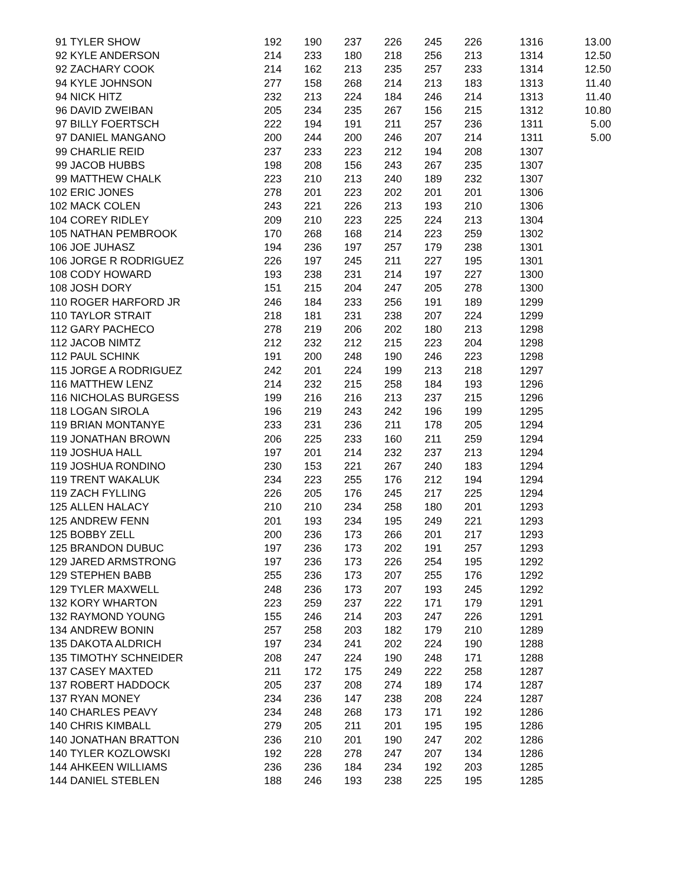| 91 | TYLER SHOW | 192 | 190 | 237 | 226 | 245 | 226 | 1316 | 13.00 |
| 92 | KYLE ANDERSON | 214 | 233 | 180 | 218 | 256 | 213 | 1314 | 12.50 |
| 92 | ZACHARY COOK | 214 | 162 | 213 | 235 | 257 | 233 | 1314 | 12.50 |
| 94 | KYLE JOHNSON | 277 | 158 | 268 | 214 | 213 | 183 | 1313 | 11.40 |
| 94 | NICK HITZ | 232 | 213 | 224 | 184 | 246 | 214 | 1313 | 11.40 |
| 96 | DAVID ZWEIBAN | 205 | 234 | 235 | 267 | 156 | 215 | 1312 | 10.80 |
| 97 | BILLY FOERTSCH | 222 | 194 | 191 | 211 | 257 | 236 | 1311 | 5.00 |
| 97 | DANIEL MANGANO | 200 | 244 | 200 | 246 | 207 | 214 | 1311 | 5.00 |
| 99 | CHARLIE REID | 237 | 233 | 223 | 212 | 194 | 208 | 1307 | |
| 99 | JACOB HUBBS | 198 | 208 | 156 | 243 | 267 | 235 | 1307 | |
| 99 | MATTHEW CHALK | 223 | 210 | 213 | 240 | 189 | 232 | 1307 | |
| 102 | ERIC JONES | 278 | 201 | 223 | 202 | 201 | 201 | 1306 | |
| 102 | MACK COLEN | 243 | 221 | 226 | 213 | 193 | 210 | 1306 | |
| 104 | COREY RIDLEY | 209 | 210 | 223 | 225 | 224 | 213 | 1304 | |
| 105 | NATHAN PEMBROOK | 170 | 268 | 168 | 214 | 223 | 259 | 1302 | |
| 106 | JOE JUHASZ | 194 | 236 | 197 | 257 | 179 | 238 | 1301 | |
| 106 | JORGE R RODRIGUEZ | 226 | 197 | 245 | 211 | 227 | 195 | 1301 | |
| 108 | CODY HOWARD | 193 | 238 | 231 | 214 | 197 | 227 | 1300 | |
| 108 | JOSH DORY | 151 | 215 | 204 | 247 | 205 | 278 | 1300 | |
| 110 | ROGER HARFORD JR | 246 | 184 | 233 | 256 | 191 | 189 | 1299 | |
| 110 | TAYLOR STRAIT | 218 | 181 | 231 | 238 | 207 | 224 | 1299 | |
| 112 | GARY PACHECO | 278 | 219 | 206 | 202 | 180 | 213 | 1298 | |
| 112 | JACOB NIMTZ | 212 | 232 | 212 | 215 | 223 | 204 | 1298 | |
| 112 | PAUL SCHINK | 191 | 200 | 248 | 190 | 246 | 223 | 1298 | |
| 115 | JORGE A RODRIGUEZ | 242 | 201 | 224 | 199 | 213 | 218 | 1297 | |
| 116 | MATTHEW LENZ | 214 | 232 | 215 | 258 | 184 | 193 | 1296 | |
| 116 | NICHOLAS BURGESS | 199 | 216 | 216 | 213 | 237 | 215 | 1296 | |
| 118 | LOGAN SIROLA | 196 | 219 | 243 | 242 | 196 | 199 | 1295 | |
| 119 | BRIAN MONTANYE | 233 | 231 | 236 | 211 | 178 | 205 | 1294 | |
| 119 | JONATHAN BROWN | 206 | 225 | 233 | 160 | 211 | 259 | 1294 | |
| 119 | JOSHUA HALL | 197 | 201 | 214 | 232 | 237 | 213 | 1294 | |
| 119 | JOSHUA RONDINO | 230 | 153 | 221 | 267 | 240 | 183 | 1294 | |
| 119 | TRENT WAKALUK | 234 | 223 | 255 | 176 | 212 | 194 | 1294 | |
| 119 | ZACH FYLLING | 226 | 205 | 176 | 245 | 217 | 225 | 1294 | |
| 125 | ALLEN HALACY | 210 | 210 | 234 | 258 | 180 | 201 | 1293 | |
| 125 | ANDREW FENN | 201 | 193 | 234 | 195 | 249 | 221 | 1293 | |
| 125 | BOBBY ZELL | 200 | 236 | 173 | 266 | 201 | 217 | 1293 | |
| 125 | BRANDON DUBUC | 197 | 236 | 173 | 202 | 191 | 257 | 1293 | |
| 129 | JARED ARMSTRONG | 197 | 236 | 173 | 226 | 254 | 195 | 1292 | |
| 129 | STEPHEN BABB | 255 | 236 | 173 | 207 | 255 | 176 | 1292 | |
| 129 | TYLER MAXWELL | 248 | 236 | 173 | 207 | 193 | 245 | 1292 | |
| 132 | KORY WHARTON | 223 | 259 | 237 | 222 | 171 | 179 | 1291 | |
| 132 | RAYMOND YOUNG | 155 | 246 | 214 | 203 | 247 | 226 | 1291 | |
| 134 | ANDREW BONIN | 257 | 258 | 203 | 182 | 179 | 210 | 1289 | |
| 135 | DAKOTA ALDRICH | 197 | 234 | 241 | 202 | 224 | 190 | 1288 | |
| 135 | TIMOTHY SCHNEIDER | 208 | 247 | 224 | 190 | 248 | 171 | 1288 | |
| 137 | CASEY MAXTED | 211 | 172 | 175 | 249 | 222 | 258 | 1287 | |
| 137 | ROBERT HADDOCK | 205 | 237 | 208 | 274 | 189 | 174 | 1287 | |
| 137 | RYAN MONEY | 234 | 236 | 147 | 238 | 208 | 224 | 1287 | |
| 140 | CHARLES PEAVY | 234 | 248 | 268 | 173 | 171 | 192 | 1286 | |
| 140 | CHRIS KIMBALL | 279 | 205 | 211 | 201 | 195 | 195 | 1286 | |
| 140 | JONATHAN BRATTON | 236 | 210 | 201 | 190 | 247 | 202 | 1286 | |
| 140 | TYLER KOZLOWSKI | 192 | 228 | 278 | 247 | 207 | 134 | 1286 | |
| 144 | AHKEEN WILLIAMS | 236 | 236 | 184 | 234 | 192 | 203 | 1285 | |
| 144 | DANIEL STEBLEN | 188 | 246 | 193 | 238 | 225 | 195 | 1285 | |